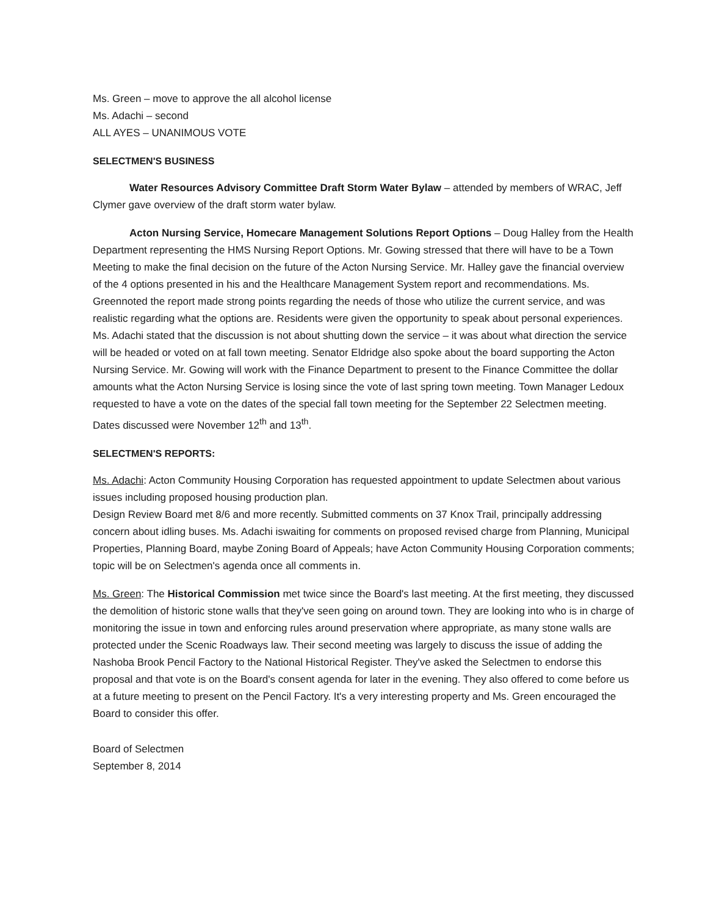Ms. Green – move to approve the all alcohol license
Ms. Adachi – second
ALL AYES – UNANIMOUS VOTE
SELECTMEN'S BUSINESS
Water Resources Advisory Committee Draft Storm Water Bylaw – attended by members of WRAC, Jeff Clymer gave overview of the draft storm water bylaw.
Acton Nursing Service, Homecare Management Solutions Report Options – Doug Halley from the Health Department representing the HMS Nursing Report Options. Mr. Gowing stressed that there will have to be a Town Meeting to make the final decision on the future of the Acton Nursing Service. Mr. Halley gave the financial overview of the 4 options presented in his and the Healthcare Management System report and recommendations. Ms. Greennoted the report made strong points regarding the needs of those who utilize the current service, and was realistic regarding what the options are. Residents were given the opportunity to speak about personal experiences. Ms. Adachi stated that the discussion is not about shutting down the service – it was about what direction the service will be headed or voted on at fall town meeting. Senator Eldridge also spoke about the board supporting the Acton Nursing Service. Mr. Gowing will work with the Finance Department to present to the Finance Committee the dollar amounts what the Acton Nursing Service is losing since the vote of last spring town meeting. Town Manager Ledoux requested to have a vote on the dates of the special fall town meeting for the September 22 Selectmen meeting. Dates discussed were November 12<sup>th</sup> and 13<sup>th</sup>.
SELECTMEN'S REPORTS:
Ms. Adachi: Acton Community Housing Corporation has requested appointment to update Selectmen about various issues including proposed housing production plan.
Design Review Board met 8/6 and more recently. Submitted comments on 37 Knox Trail, principally addressing concern about idling buses. Ms. Adachi iswaiting for comments on proposed revised charge from Planning, Municipal Properties, Planning Board, maybe Zoning Board of Appeals; have Acton Community Housing Corporation comments; topic will be on Selectmen's agenda once all comments in.
Ms. Green: The Historical Commission met twice since the Board's last meeting. At the first meeting, they discussed the demolition of historic stone walls that they've seen going on around town. They are looking into who is in charge of monitoring the issue in town and enforcing rules around preservation where appropriate, as many stone walls are protected under the Scenic Roadways law. Their second meeting was largely to discuss the issue of adding the Nashoba Brook Pencil Factory to the National Historical Register. They've asked the Selectmen to endorse this proposal and that vote is on the Board's consent agenda for later in the evening. They also offered to come before us at a future meeting to present on the Pencil Factory. It's a very interesting property and Ms. Green encouraged the Board to consider this offer.
Board of Selectmen
September 8, 2014